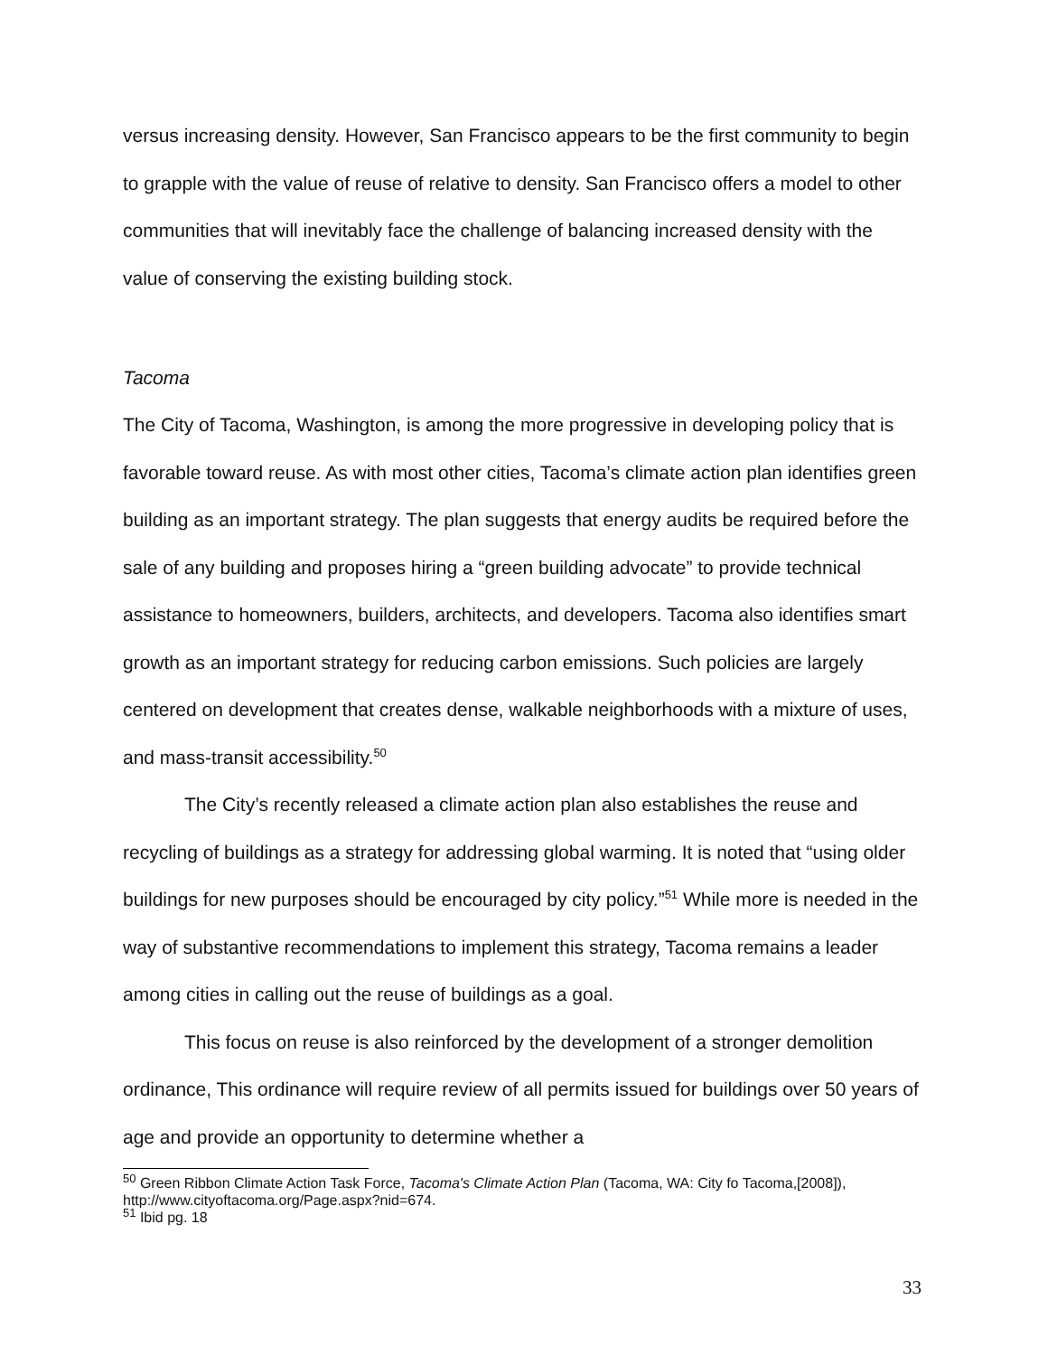versus increasing density. However, San Francisco appears to be the first community to begin to grapple with the value of reuse of relative to density. San Francisco offers a model to other communities that will inevitably face the challenge of balancing increased density with the value of conserving the existing building stock.
Tacoma
The City of Tacoma, Washington, is among the more progressive in developing policy that is favorable toward reuse. As with most other cities, Tacoma’s climate action plan identifies green building as an important strategy. The plan suggests that energy audits be required before the sale of any building and proposes hiring a “green building advocate” to provide technical assistance to homeowners, builders, architects, and developers. Tacoma also identifies smart growth as an important strategy for reducing carbon emissions. Such policies are largely centered on development that creates dense, walkable neighborhoods with a mixture of uses, and mass-transit accessibility.<sup>50</sup>
The City’s recently released a climate action plan also establishes the reuse and recycling of buildings as a strategy for addressing global warming. It is noted that “using older buildings for new purposes should be encouraged by city policy.”<sup>51</sup> While more is needed in the way of substantive recommendations to implement this strategy, Tacoma remains a leader among cities in calling out the reuse of buildings as a goal.
This focus on reuse is also reinforced by the development of a stronger demolition ordinance, This ordinance will require review of all permits issued for buildings over 50 years of age and provide an opportunity to determine whether a
<sup>50</sup> Green Ribbon Climate Action Task Force, Tacoma's Climate Action Plan (Tacoma, WA: City fo Tacoma,[2008]), http://www.cityoftacoma.org/Page.aspx?nid=674.
<sup>51</sup> Ibid pg. 18
33